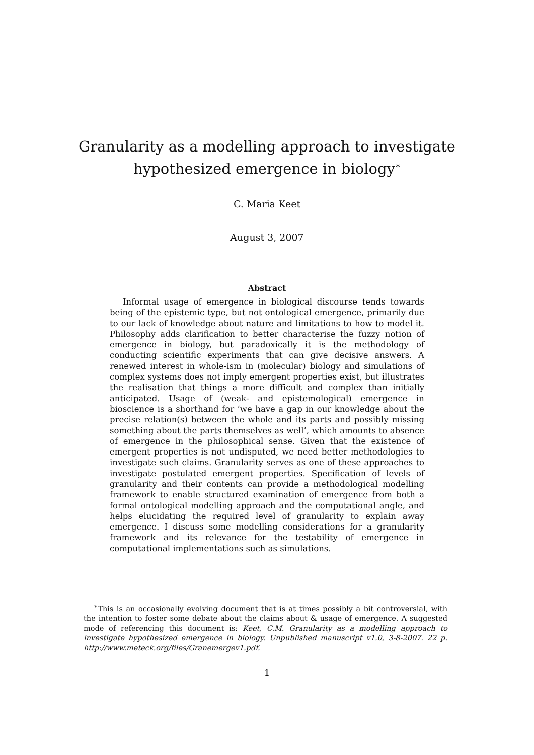Granularity as a modelling approach to investigate
hypothesized emergence in biology<sup>∗</sup>
C. Maria Keet
August 3, 2007
Abstract
Informal usage of emergence in biological discourse tends towards being of the epistemic type, but not ontological emergence, primarily due to our lack of knowledge about nature and limitations to how to model it. Philosophy adds clarification to better characterise the fuzzy notion of emergence in biology, but paradoxically it is the methodology of conducting scientific experiments that can give decisive answers. A renewed interest in whole-ism in (molecular) biology and simulations of complex systems does not imply emergent properties exist, but illustrates the realisation that things a more difficult and complex than initially anticipated. Usage of (weak- and epistemological) emergence in bioscience is a shorthand for ‘we have a gap in our knowledge about the precise relation(s) between the whole and its parts and possibly missing something about the parts themselves as well’, which amounts to absence of emergence in the philosophical sense. Given that the existence of emergent properties is not undisputed, we need better methodologies to investigate such claims. Granularity serves as one of these approaches to investigate postulated emergent properties. Specification of levels of granularity and their contents can provide a methodological modelling framework to enable structured examination of emergence from both a formal ontological modelling approach and the computational angle, and helps elucidating the required level of granularity to explain away emergence. I discuss some modelling considerations for a granularity framework and its relevance for the testability of emergence in computational implementations such as simulations.
<sup>∗</sup>This is an occasionally evolving document that is at times possibly a bit controversial, with the intention to foster some debate about the claims about & usage of emergence. A suggested mode of referencing this document is: Keet, C.M. Granularity as a modelling approach to investigate hypothesized emergence in biology. Unpublished manuscript v1.0, 3-8-2007. 22 p. http://www.meteck.org/files/Granemergev1.pdf.
1